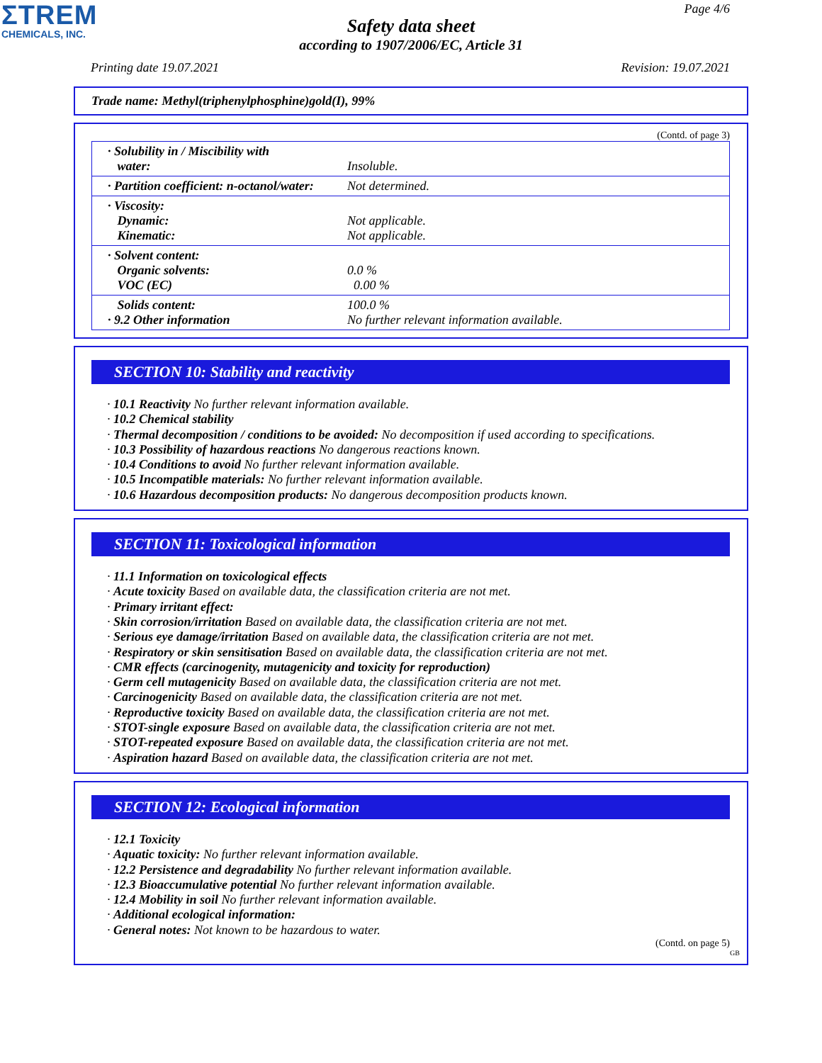ΣTREM
CHEMICALS, INC.
Page 4/6
Safety data sheet
according to 1907/2006/EC, Article 31
Printing date 19.07.2021 Revision: 19.07.2021
Trade name: Methyl(triphenylphosphine)gold(I), 99%
(Contd. of page 3)
| · Solubility in / Miscibility with water: | Insoluble. |
| · Partition coefficient: n-octanol/water: | Not determined. |
| · Viscosity: Dynamic: Kinematic: | Not applicable. Not applicable. |
| · Solvent content: Organic solvents: VOC (EC) | 0.0 % 0.00 % |
| Solids content: · 9.2 Other information | 100.0 % No further relevant information available. |
SECTION 10: Stability and reactivity
· 10.1 Reactivity No further relevant information available.
· 10.2 Chemical stability
· Thermal decomposition / conditions to be avoided: No decomposition if used according to specifications.
· 10.3 Possibility of hazardous reactions No dangerous reactions known.
· 10.4 Conditions to avoid No further relevant information available.
· 10.5 Incompatible materials: No further relevant information available.
· 10.6 Hazardous decomposition products: No dangerous decomposition products known.
SECTION 11: Toxicological information
· 11.1 Information on toxicological effects
· Acute toxicity Based on available data, the classification criteria are not met.
· Primary irritant effect:
· Skin corrosion/irritation Based on available data, the classification criteria are not met.
· Serious eye damage/irritation Based on available data, the classification criteria are not met.
· Respiratory or skin sensitisation Based on available data, the classification criteria are not met.
· CMR effects (carcinogenity, mutagenicity and toxicity for reproduction)
· Germ cell mutagenicity Based on available data, the classification criteria are not met.
· Carcinogenicity Based on available data, the classification criteria are not met.
· Reproductive toxicity Based on available data, the classification criteria are not met.
· STOT-single exposure Based on available data, the classification criteria are not met.
· STOT-repeated exposure Based on available data, the classification criteria are not met.
· Aspiration hazard Based on available data, the classification criteria are not met.
SECTION 12: Ecological information
· 12.1 Toxicity
· Aquatic toxicity: No further relevant information available.
· 12.2 Persistence and degradability No further relevant information available.
· 12.3 Bioaccumulative potential No further relevant information available.
· 12.4 Mobility in soil No further relevant information available.
· Additional ecological information:
· General notes: Not known to be hazardous to water.
(Contd. on page 5)
GB